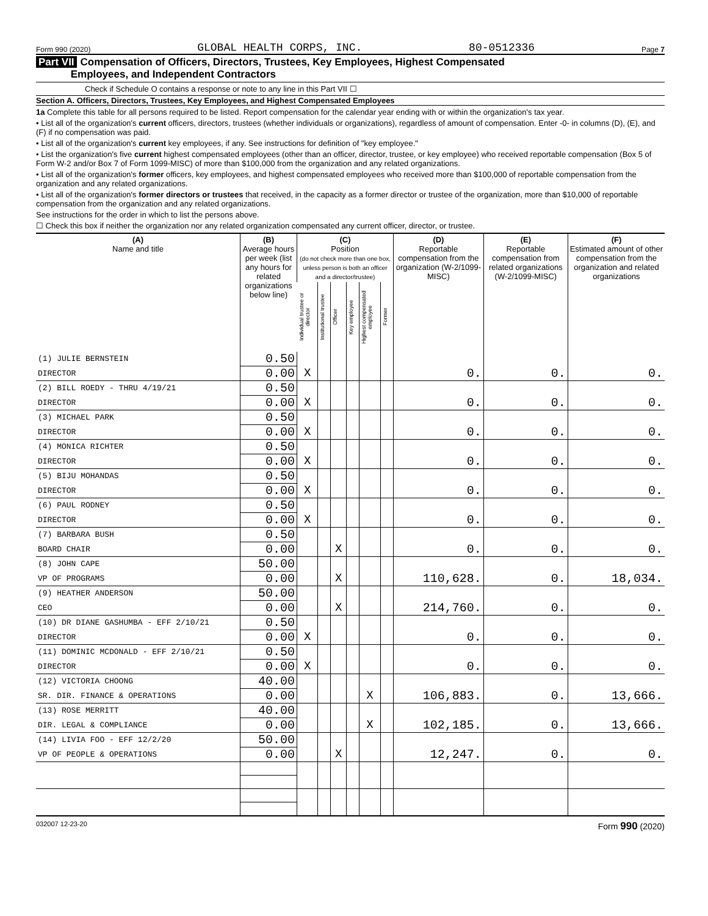Form 990 (2020) GLOBAL HEALTH CORPS, INC. 80-0512336 Page 7
Part VII Compensation of Officers, Directors, Trustees, Key Employees, Highest Compensated
Employees, and Independent Contractors
Check if Schedule O contains a response or note to any line in this Part VII ☐
Section A. Officers, Directors, Trustees, Key Employees, and Highest Compensated Employees
1a Complete this table for all persons required to be listed. Report compensation for the calendar year ending with or within the organization's tax year.
• List all of the organization's current officers, directors, trustees (whether individuals or organizations), regardless of amount of compensation. Enter -0- in columns (D), (E), and (F) if no compensation was paid.
• List all of the organization's current key employees, if any. See instructions for definition of "key employee."
• List the organization's five current highest compensated employees (other than an officer, director, trustee, or key employee) who received reportable compensation (Box 5 of Form W-2 and/or Box 7 of Form 1099-MISC) of more than $100,000 from the organization and any related organizations.
• List all of the organization's former officers, key employees, and highest compensated employees who received more than $100,000 of reportable compensation from the organization and any related organizations.
• List all of the organization's former directors or trustees that received, in the capacity as a former director or trustee of the organization, more than $10,000 of reportable compensation from the organization and any related organizations.
See instructions for the order in which to list the persons above.
☐ Check this box if neither the organization nor any related organization compensated any current officer, director, or trustee.
| (A) Name and title | (B) Average hours per week (list any hours for related organizations below line) | (C) Position (do not check more than one box, unless person is both an officer and a director/trustee) | | | | | | (D) Reportable compensation from the organization (W-2/1099-MISC) | (E) Reportable compensation from related organizations (W-2/1099-MISC) | (F) Estimated amount of other compensation from the organization and related organizations |
| --- | --- | --- | --- | --- | --- | --- | --- | --- | --- | --- |
| | | Individual trustee or director | Institutional trustee | Officer | Key employee | Highest compensated employee | Former | | | |
| (1) JULIE BERNSTEIN | 0.50 | | | | | | | | | |
| DIRECTOR | 0.00 | X | | | | | | 0. | 0. | 0. |
| (2) BILL ROEDY - THRU 4/19/21 | 0.50 | | | | | | | | | |
| DIRECTOR | 0.00 | X | | | | | | 0. | 0. | 0. |
| (3) MICHAEL PARK | 0.50 | | | | | | | | | |
| DIRECTOR | 0.00 | X | | | | | | 0. | 0. | 0. |
| (4) MONICA RICHTER | 0.50 | | | | | | | | | |
| DIRECTOR | 0.00 | X | | | | | | 0. | 0. | 0. |
| (5) BIJU MOHANDAS | 0.50 | | | | | | | | | |
| DIRECTOR | 0.00 | X | | | | | | 0. | 0. | 0. |
| (6) PAUL RODNEY | 0.50 | | | | | | | | | |
| DIRECTOR | 0.00 | X | | | | | | 0. | 0. | 0. |
| (7) BARBARA BUSH | 0.50 | | | | | | | | | |
| BOARD CHAIR | 0.00 | | | X | | | | 0. | 0. | 0. |
| (8) JOHN CAPE | 50.00 | | | | | | | | | |
| VP OF PROGRAMS | 0.00 | | | X | | | | 110,628. | 0. | 18,034. |
| (9) HEATHER ANDERSON | 50.00 | | | | | | | | | |
| CEO | 0.00 | | | X | | | | 214,760. | 0. | 0. |
| (10) DR DIANE GASHUMBA - EFF 2/10/21 | 0.50 | | | | | | | | | |
| DIRECTOR | 0.00 | X | | | | | | 0. | 0. | 0. |
| (11) DOMINIC MCDONALD - EFF 2/10/21 | 0.50 | | | | | | | | | |
| DIRECTOR | 0.00 | X | | | | | | 0. | 0. | 0. |
| (12) VICTORIA CHOONG | 40.00 | | | | | | | | | |
| SR. DIR. FINANCE & OPERATIONS | 0.00 | | | | | X | | 106,883. | 0. | 13,666. |
| (13) ROSE MERRITT | 40.00 | | | | | | | | | |
| DIR. LEGAL & COMPLIANCE | 0.00 | | | | | X | | 102,185. | 0. | 13,666. |
| (14) LIVIA FOO - EFF 12/2/20 | 50.00 | | | | | | | | | |
| VP OF PEOPLE & OPERATIONS | 0.00 | | | X | | | | 12,247. | 0. | 0. |
032007 12-23-20 Form 990 (2020)